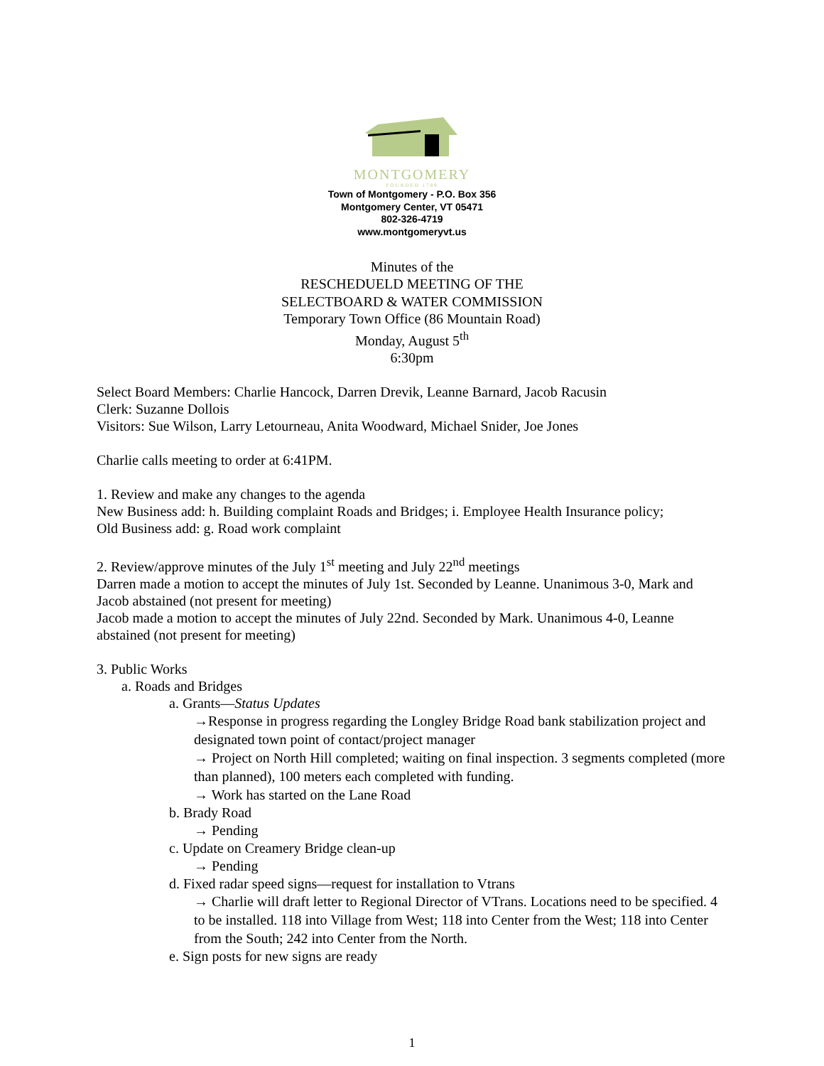MONTGOMERY
FOUNDED 1789
Town of Montgomery - P.O. Box 356
Montgomery Center, VT 05471
802-326-4719
www.montgomeryvt.us
Minutes of the
RESCHEDUELD MEETING OF THE
SELECTBOARD & WATER COMMISSION
Temporary Town Office (86 Mountain Road)
Monday, August 5<sup>th</sup>
6:30pm
Select Board Members: Charlie Hancock, Darren Drevik, Leanne Barnard, Jacob Racusin
Clerk: Suzanne Dollois
Visitors: Sue Wilson, Larry Letourneau, Anita Woodward, Michael Snider, Joe Jones
Charlie calls meeting to order at 6:41PM.
1. Review and make any changes to the agenda
New Business add: h. Building complaint Roads and Bridges; i. Employee Health Insurance policy;
Old Business add: g. Road work complaint
2. Review/approve minutes of the July 1<sup>st</sup> meeting and July 22<sup>nd</sup> meetings
Darren made a motion to accept the minutes of July 1st. Seconded by Leanne. Unanimous 3-0, Mark and Jacob abstained (not present for meeting)
Jacob made a motion to accept the minutes of July 22nd. Seconded by Mark. Unanimous 4-0, Leanne abstained (not present for meeting)
3. Public Works
a. Roads and Bridges
a. Grants—Status Updates
→Response in progress regarding the Longley Bridge Road bank stabilization project and designated town point of contact/project manager
→ Project on North Hill completed; waiting on final inspection. 3 segments completed (more than planned), 100 meters each completed with funding.
→ Work has started on the Lane Road
b. Brady Road
→ Pending
c. Update on Creamery Bridge clean-up
→ Pending
d. Fixed radar speed signs—request for installation to Vtrans
→ Charlie will draft letter to Regional Director of VTrans. Locations need to be specified. 4 to be installed. 118 into Village from West; 118 into Center from the West; 118 into Center from the South; 242 into Center from the North.
e. Sign posts for new signs are ready
1